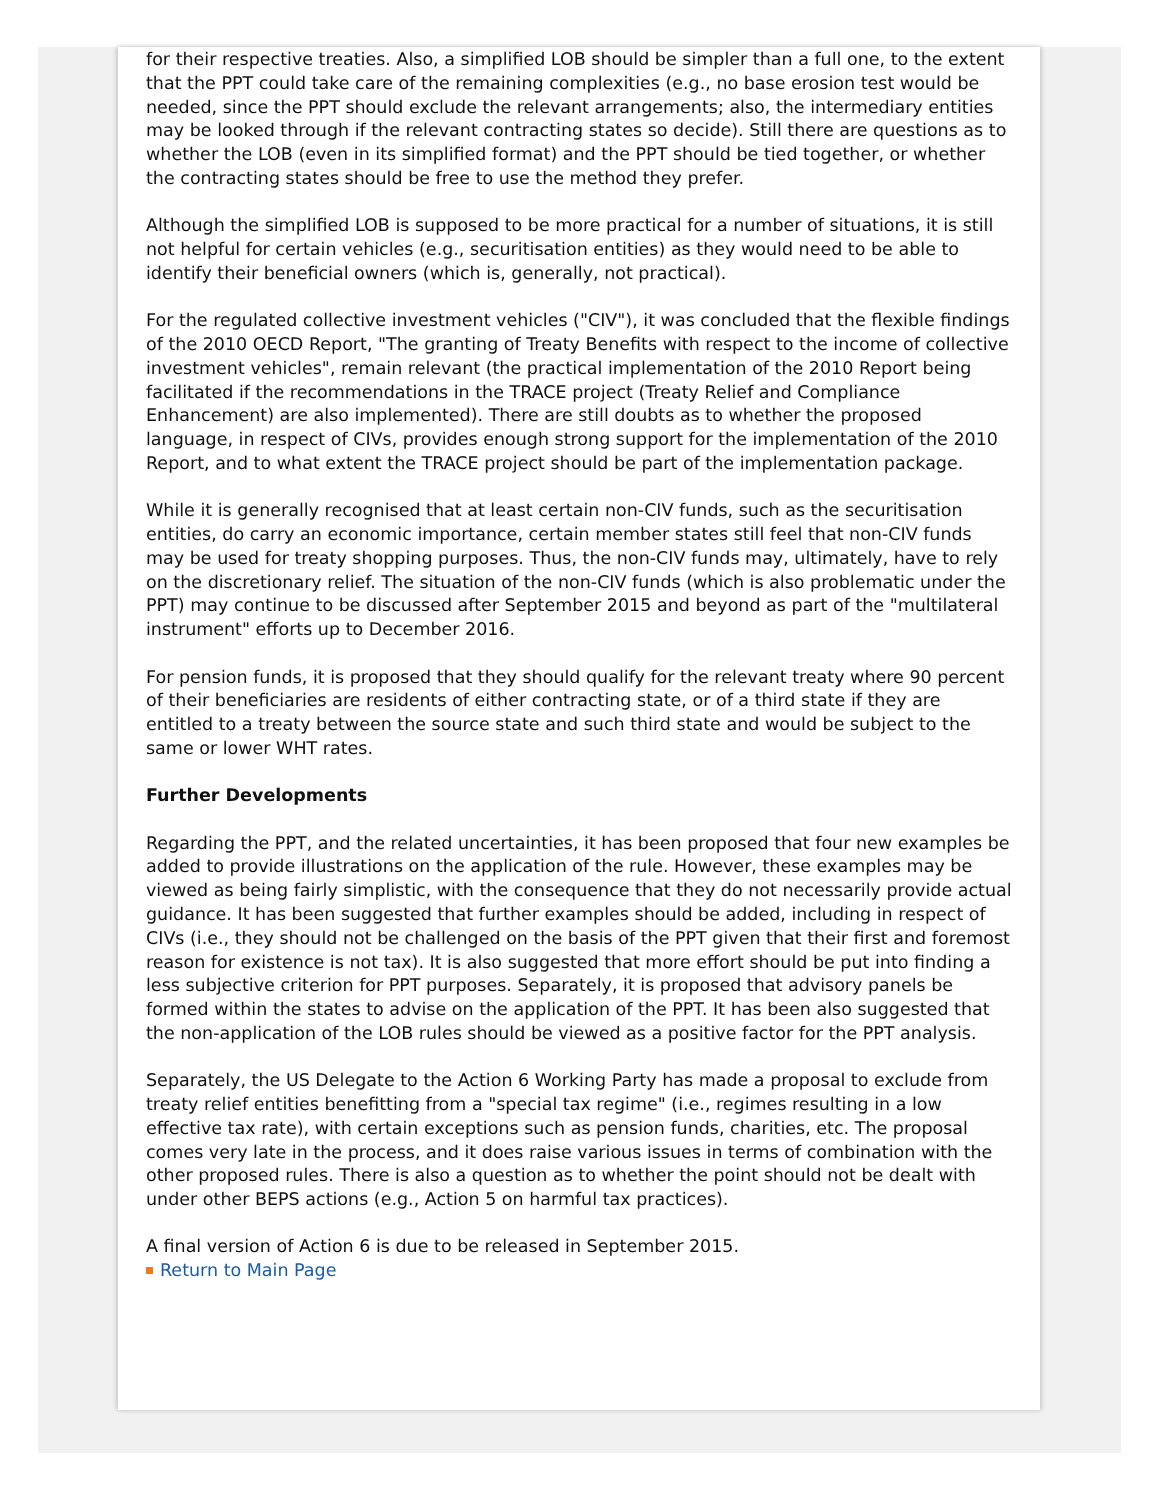for their respective treaties. Also, a simplified LOB should be simpler than a full one, to the extent that the PPT could take care of the remaining complexities (e.g., no base erosion test would be needed, since the PPT should exclude the relevant arrangements; also, the intermediary entities may be looked through if the relevant contracting states so decide). Still there are questions as to whether the LOB (even in its simplified format) and the PPT should be tied together, or whether the contracting states should be free to use the method they prefer.
Although the simplified LOB is supposed to be more practical for a number of situations, it is still not helpful for certain vehicles (e.g., securitisation entities) as they would need to be able to identify their beneficial owners (which is, generally, not practical).
For the regulated collective investment vehicles ("CIV"), it was concluded that the flexible findings of the 2010 OECD Report, "The granting of Treaty Benefits with respect to the income of collective investment vehicles", remain relevant (the practical implementation of the 2010 Report being facilitated if the recommendations in the TRACE project (Treaty Relief and Compliance Enhancement) are also implemented). There are still doubts as to whether the proposed language, in respect of CIVs, provides enough strong support for the implementation of the 2010 Report, and to what extent the TRACE project should be part of the implementation package.
While it is generally recognised that at least certain non-CIV funds, such as the securitisation entities, do carry an economic importance, certain member states still feel that non-CIV funds may be used for treaty shopping purposes. Thus, the non-CIV funds may, ultimately, have to rely on the discretionary relief. The situation of the non-CIV funds (which is also problematic under the PPT) may continue to be discussed after September 2015 and beyond as part of the "multilateral instrument" efforts up to December 2016.
For pension funds, it is proposed that they should qualify for the relevant treaty where 90 percent of their beneficiaries are residents of either contracting state, or of a third state if they are entitled to a treaty between the source state and such third state and would be subject to the same or lower WHT rates.
Further Developments
Regarding the PPT, and the related uncertainties, it has been proposed that four new examples be added to provide illustrations on the application of the rule. However, these examples may be viewed as being fairly simplistic, with the consequence that they do not necessarily provide actual guidance. It has been suggested that further examples should be added, including in respect of CIVs (i.e., they should not be challenged on the basis of the PPT given that their first and foremost reason for existence is not tax). It is also suggested that more effort should be put into finding a less subjective criterion for PPT purposes. Separately, it is proposed that advisory panels be formed within the states to advise on the application of the PPT. It has been also suggested that the non-application of the LOB rules should be viewed as a positive factor for the PPT analysis.
Separately, the US Delegate to the Action 6 Working Party has made a proposal to exclude from treaty relief entities benefitting from a "special tax regime" (i.e., regimes resulting in a low effective tax rate), with certain exceptions such as pension funds, charities, etc. The proposal comes very late in the process, and it does raise various issues in terms of combination with the other proposed rules. There is also a question as to whether the point should not be dealt with under other BEPS actions (e.g., Action 5 on harmful tax practices).
A final version of Action 6 is due to be released in September 2015.
Return to Main Page